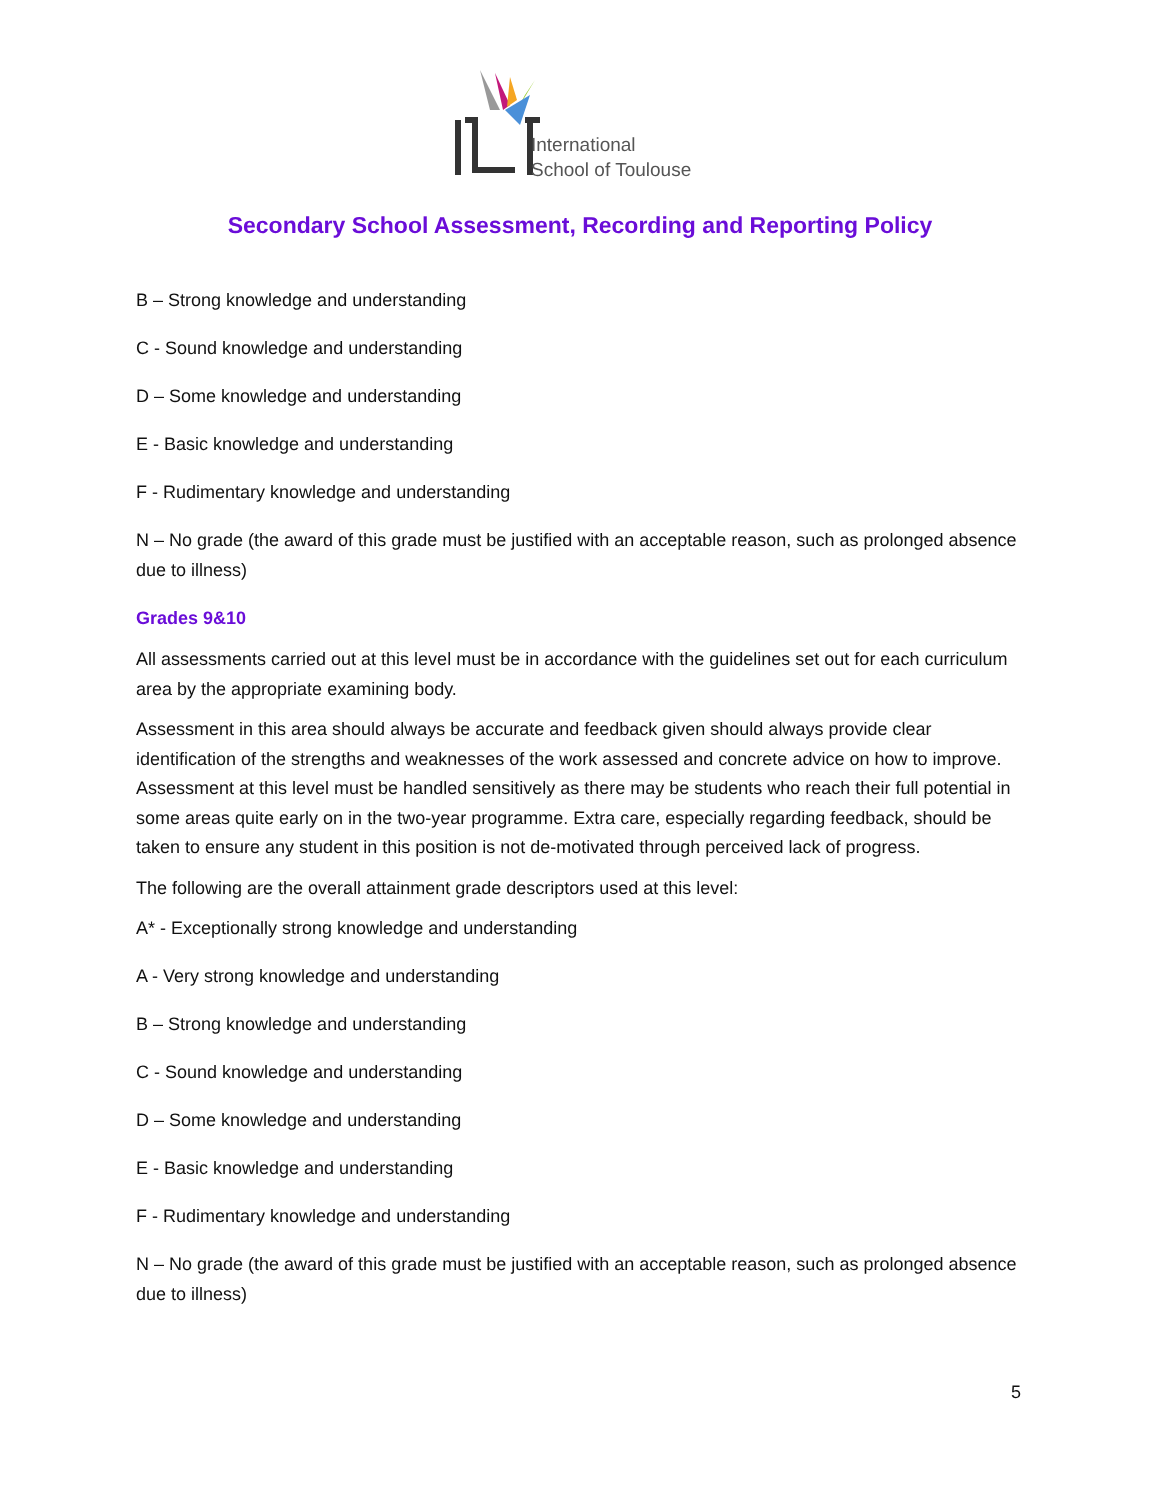International
School of Toulouse
Secondary School Assessment, Recording and Reporting Policy
B – Strong knowledge and understanding
C - Sound knowledge and understanding
D – Some knowledge and understanding
E - Basic knowledge and understanding
F - Rudimentary knowledge and understanding
N – No grade (the award of this grade must be justified with an acceptable reason, such as prolonged absence due to illness)
Grades 9&10
All assessments carried out at this level must be in accordance with the guidelines set out for each curriculum area by the appropriate examining body.
Assessment in this area should always be accurate and feedback given should always provide clear identification of the strengths and weaknesses of the work assessed and concrete advice on how to improve. Assessment at this level must be handled sensitively as there may be students who reach their full potential in some areas quite early on in the two-year programme. Extra care, especially regarding feedback, should be taken to ensure any student in this position is not de-motivated through perceived lack of progress.
The following are the overall attainment grade descriptors used at this level:
A* - Exceptionally strong knowledge and understanding
A - Very strong knowledge and understanding
B – Strong knowledge and understanding
C - Sound knowledge and understanding
D – Some knowledge and understanding
E - Basic knowledge and understanding
F - Rudimentary knowledge and understanding
N – No grade (the award of this grade must be justified with an acceptable reason, such as prolonged absence due to illness)
5